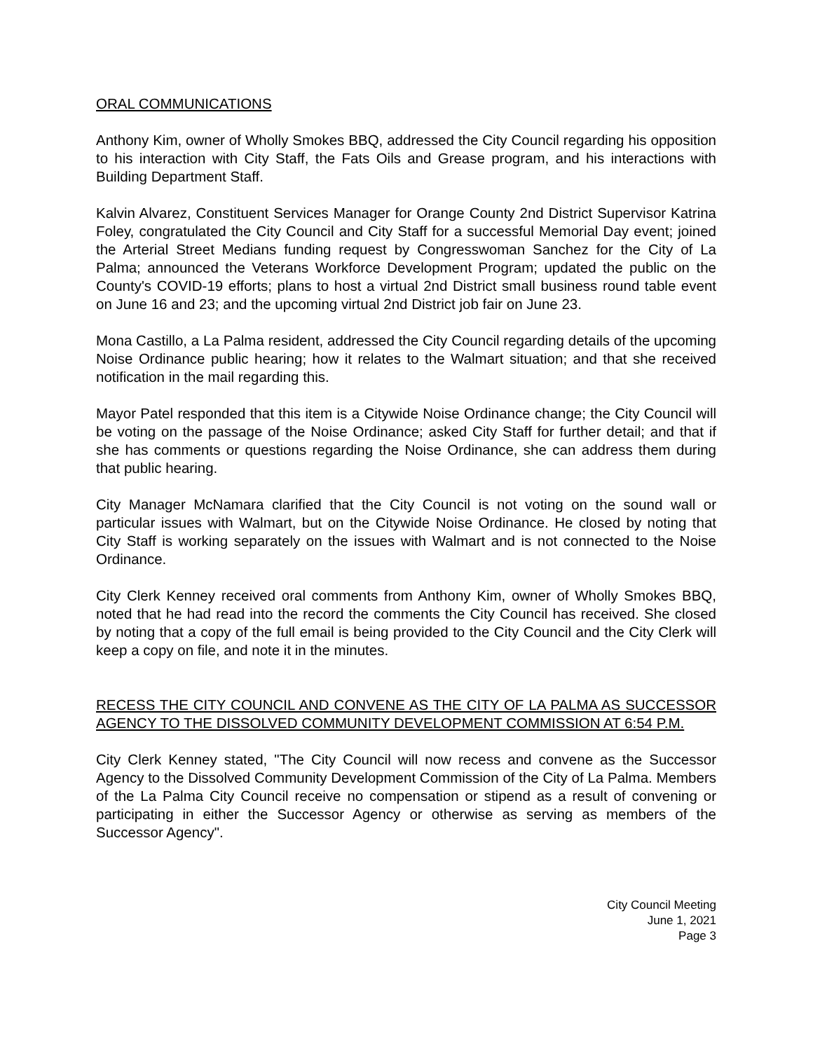ORAL COMMUNICATIONS
Anthony Kim, owner of Wholly Smokes BBQ, addressed the City Council regarding his opposition to his interaction with City Staff, the Fats Oils and Grease program, and his interactions with Building Department Staff.
Kalvin Alvarez, Constituent Services Manager for Orange County 2nd District Supervisor Katrina Foley, congratulated the City Council and City Staff for a successful Memorial Day event; joined the Arterial Street Medians funding request by Congresswoman Sanchez for the City of La Palma; announced the Veterans Workforce Development Program; updated the public on the County's COVID-19 efforts; plans to host a virtual 2nd District small business round table event on June 16 and 23; and the upcoming virtual 2nd District job fair on June 23.
Mona Castillo, a La Palma resident, addressed the City Council regarding details of the upcoming Noise Ordinance public hearing; how it relates to the Walmart situation; and that she received notification in the mail regarding this.
Mayor Patel responded that this item is a Citywide Noise Ordinance change; the City Council will be voting on the passage of the Noise Ordinance; asked City Staff for further detail; and that if she has comments or questions regarding the Noise Ordinance, she can address them during that public hearing.
City Manager McNamara clarified that the City Council is not voting on the sound wall or particular issues with Walmart, but on the Citywide Noise Ordinance. He closed by noting that City Staff is working separately on the issues with Walmart and is not connected to the Noise Ordinance.
City Clerk Kenney received oral comments from Anthony Kim, owner of Wholly Smokes BBQ, noted that he had read into the record the comments the City Council has received. She closed by noting that a copy of the full email is being provided to the City Council and the City Clerk will keep a copy on file, and note it in the minutes.
RECESS THE CITY COUNCIL AND CONVENE AS THE CITY OF LA PALMA AS SUCCESSOR AGENCY TO THE DISSOLVED COMMUNITY DEVELOPMENT COMMISSION AT 6:54 P.M.
City Clerk Kenney stated, "The City Council will now recess and convene as the Successor Agency to the Dissolved Community Development Commission of the City of La Palma. Members of the La Palma City Council receive no compensation or stipend as a result of convening or participating in either the Successor Agency or otherwise as serving as members of the Successor Agency".
City Council Meeting
June 1, 2021
Page 3